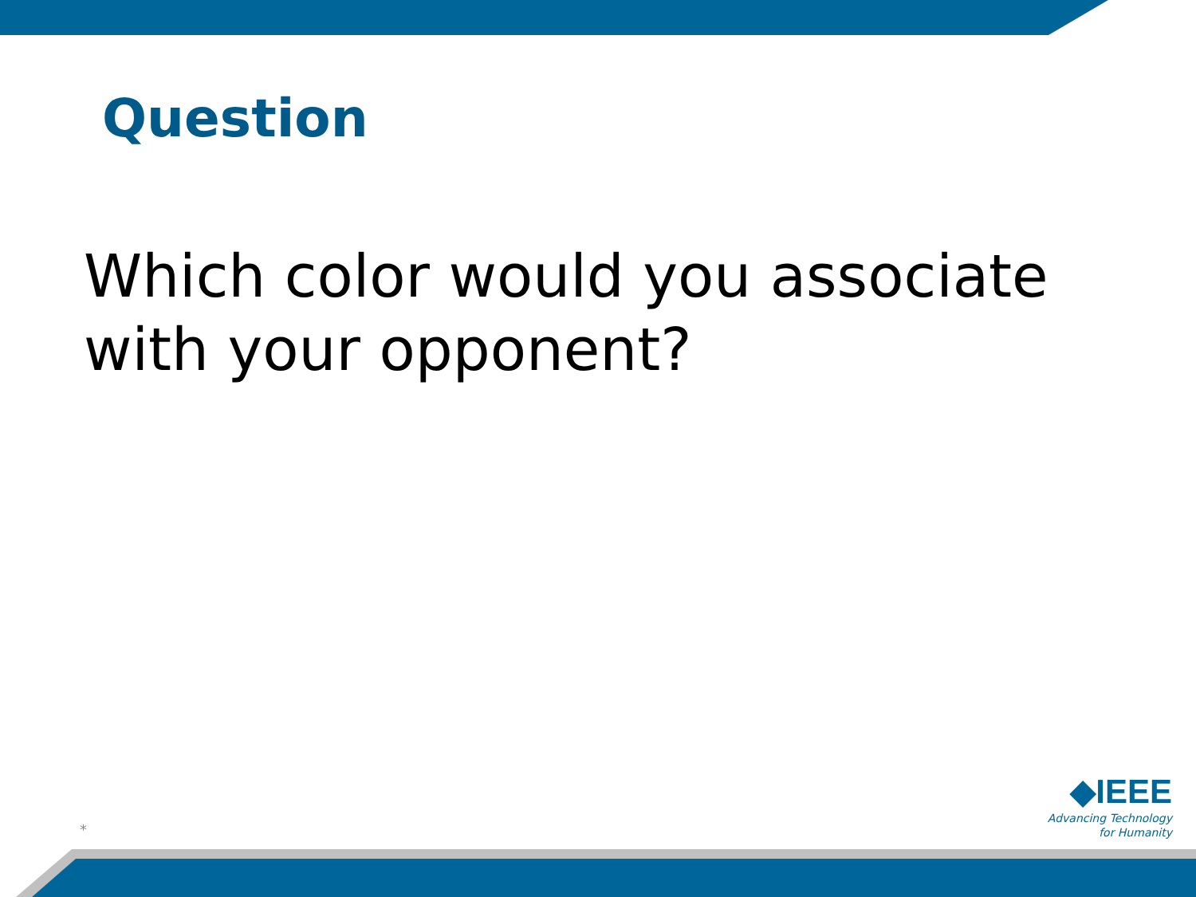Question
Which color would you associate with your opponent?
*
◆IEEE
Advancing Technology
for Humanity